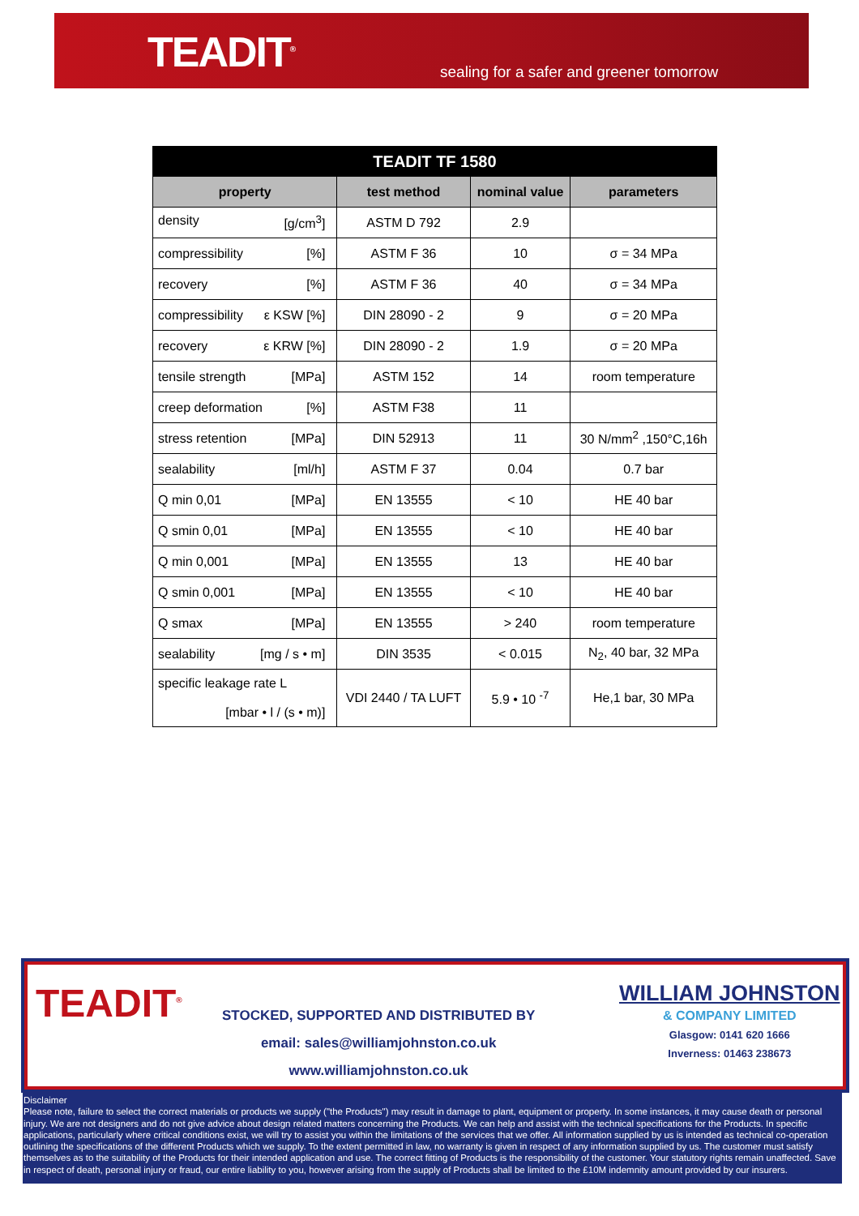TEADIT<sup>®</sup>
sealing for a safer and greener tomorrow
| TEADIT TF 1580 | | | |
| --- | --- | --- | --- |
| property | test method | nominal value | parameters |
| density [g/cm<sup>3</sup>] | ASTM D 792 | 2.9 | |
| compressibility [%] | ASTM F 36 | 10 | σ = 34 MPa |
| recovery [%] | ASTM F 36 | 40 | σ = 34 MPa |
| compressibility ε KSW [%] | DIN 28090 - 2 | 9 | σ = 20 MPa |
| recovery ε KRW [%] | DIN 28090 - 2 | 1.9 | σ = 20 MPa |
| tensile strength [MPa] | ASTM 152 | 14 | room temperature |
| creep deformation [%] | ASTM F38 | 11 | |
| stress retention [MPa] | DIN 52913 | 11 | 30 N/mm<sup>2</sup> ,150°C,16h |
| sealability [ml/h] | ASTM F 37 | 0.04 | 0.7 bar |
| Q min 0,01 [MPa] | EN 13555 | < 10 | HE 40 bar |
| Q smin 0,01 [MPa] | EN 13555 | < 10 | HE 40 bar |
| Q min 0,001 [MPa] | EN 13555 | 13 | HE 40 bar |
| Q smin 0,001 [MPa] | EN 13555 | < 10 | HE 40 bar |
| Q smax [MPa] | EN 13555 | > 240 | room temperature |
| sealability [mg / s • m] | DIN 3535 | < 0.015 | N<sub>2</sub>, 40 bar, 32 MPa |
| specific leakage rate L [mbar • l / (s • m)] | VDI 2440 / TA LUFT | 5.9 • 10 <sup>-7</sup> | He,1 bar, 30 MPa |
TEADIT<sup>®</sup>
STOCKED, SUPPORTED AND DISTRIBUTED BY
email: sales@williamjohnston.co.uk
www.williamjohnston.co.uk
WILLIAM JOHNSTON
& COMPANY LIMITED
Glasgow: 0141 620 1666
Inverness: 01463 238673
Disclaimer
Please note, failure to select the correct materials or products we supply ("the Products") may result in damage to plant, equipment or property. In some instances, it may cause death or personal injury. We are not designers and do not give advice about design related matters concerning the Products. We can help and assist with the technical specifications for the Products. In specific applications, particularly where critical conditions exist, we will try to assist you within the limitations of the services that we offer. All information supplied by us is intended as technical co-operation outlining the specifications of the different Products which we supply. To the extent permitted in law, no warranty is given in respect of any information supplied by us. The customer must satisfy themselves as to the suitability of the Products for their intended application and use. The correct fitting of Products is the responsibility of the customer. Your statutory rights remain unaffected. Save in respect of death, personal injury or fraud, our entire liability to you, however arising from the supply of Products shall be limited to the £10M indemnity amount provided by our insurers.